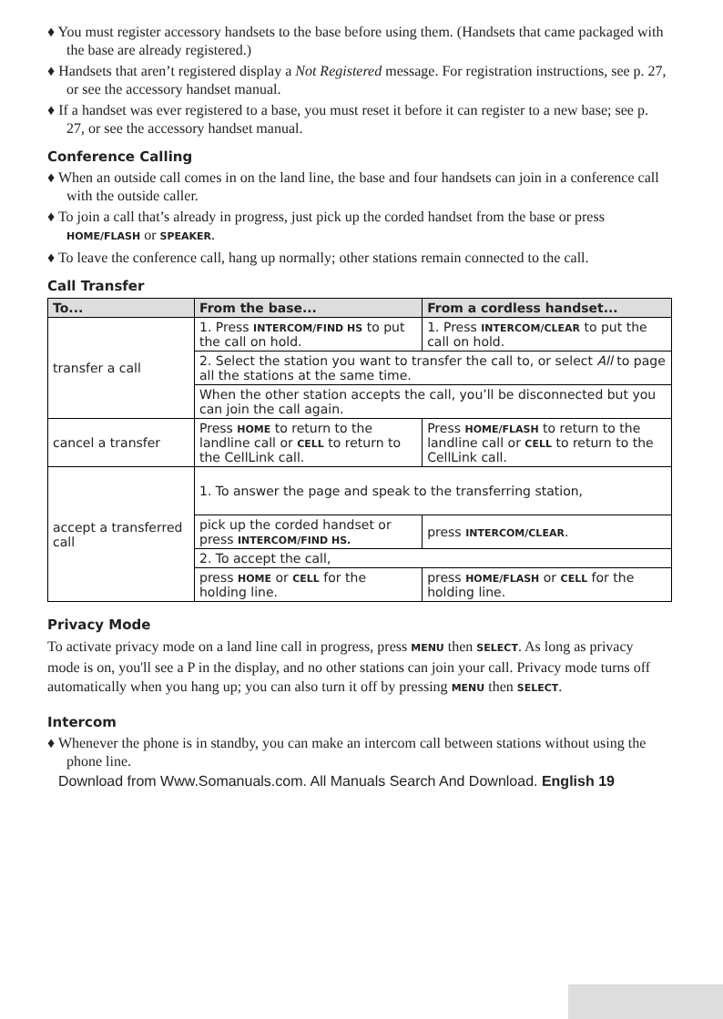♦ You must register accessory handsets to the base before using them. (Handsets that came packaged with the base are already registered.)
♦ Handsets that aren’t registered display a Not Registered message. For registration instructions, see p. 27, or see the accessory handset manual.
♦ If a handset was ever registered to a base, you must reset it before it can register to a new base; see p. 27, or see the accessory handset manual.
Conference Calling
♦ When an outside call comes in on the land line, the base and four handsets can join in a conference call with the outside caller.
♦ To join a call that’s already in progress, just pick up the corded handset from the base or press HOME/FLASH or SPEAKER.
♦ To leave the conference call, hang up normally; other stations remain connected to the call.
Call Transfer
| To... | From the base... | From a cordless handset... |
| --- | --- | --- |
| transfer a call | 1. Press INTERCOM/FIND HS to put the call on hold. | 1. Press INTERCOM/CLEAR to put the call on hold. |
| | 2. Select the station you want to transfer the call to, or select All to page all the stations at the same time. | |
| | When the other station accepts the call, you’ll be disconnected but you can join the call again. | |
| cancel a transfer | Press HOME to return to the landline call or CELL to return to the CellLink call. | Press HOME/FLASH to return to the landline call or CELL to return to the CellLink call. |
| accept a transferred call | 1. To answer the page and speak to the transferring station, | |
| | pick up the corded handset or press INTERCOM/FIND HS. | press INTERCOM/CLEAR . |
| | 2. To accept the call, | |
| | press HOME or CELL for the holding line. | press HOME/FLASH or CELL for the holding line. |
Privacy Mode
To activate privacy mode on a land line call in progress, press MENU then SELECT. As long as privacy mode is on, you'll see a P in the display, and no other stations can join your call. Privacy mode turns off automatically when you hang up; you can also turn it off by pressing MENU then SELECT.
Intercom
♦ Whenever the phone is in standby, you can make an intercom call between stations without using the phone line.
Download from Www.Somanuals.com. All Manuals Search And Download. English 19